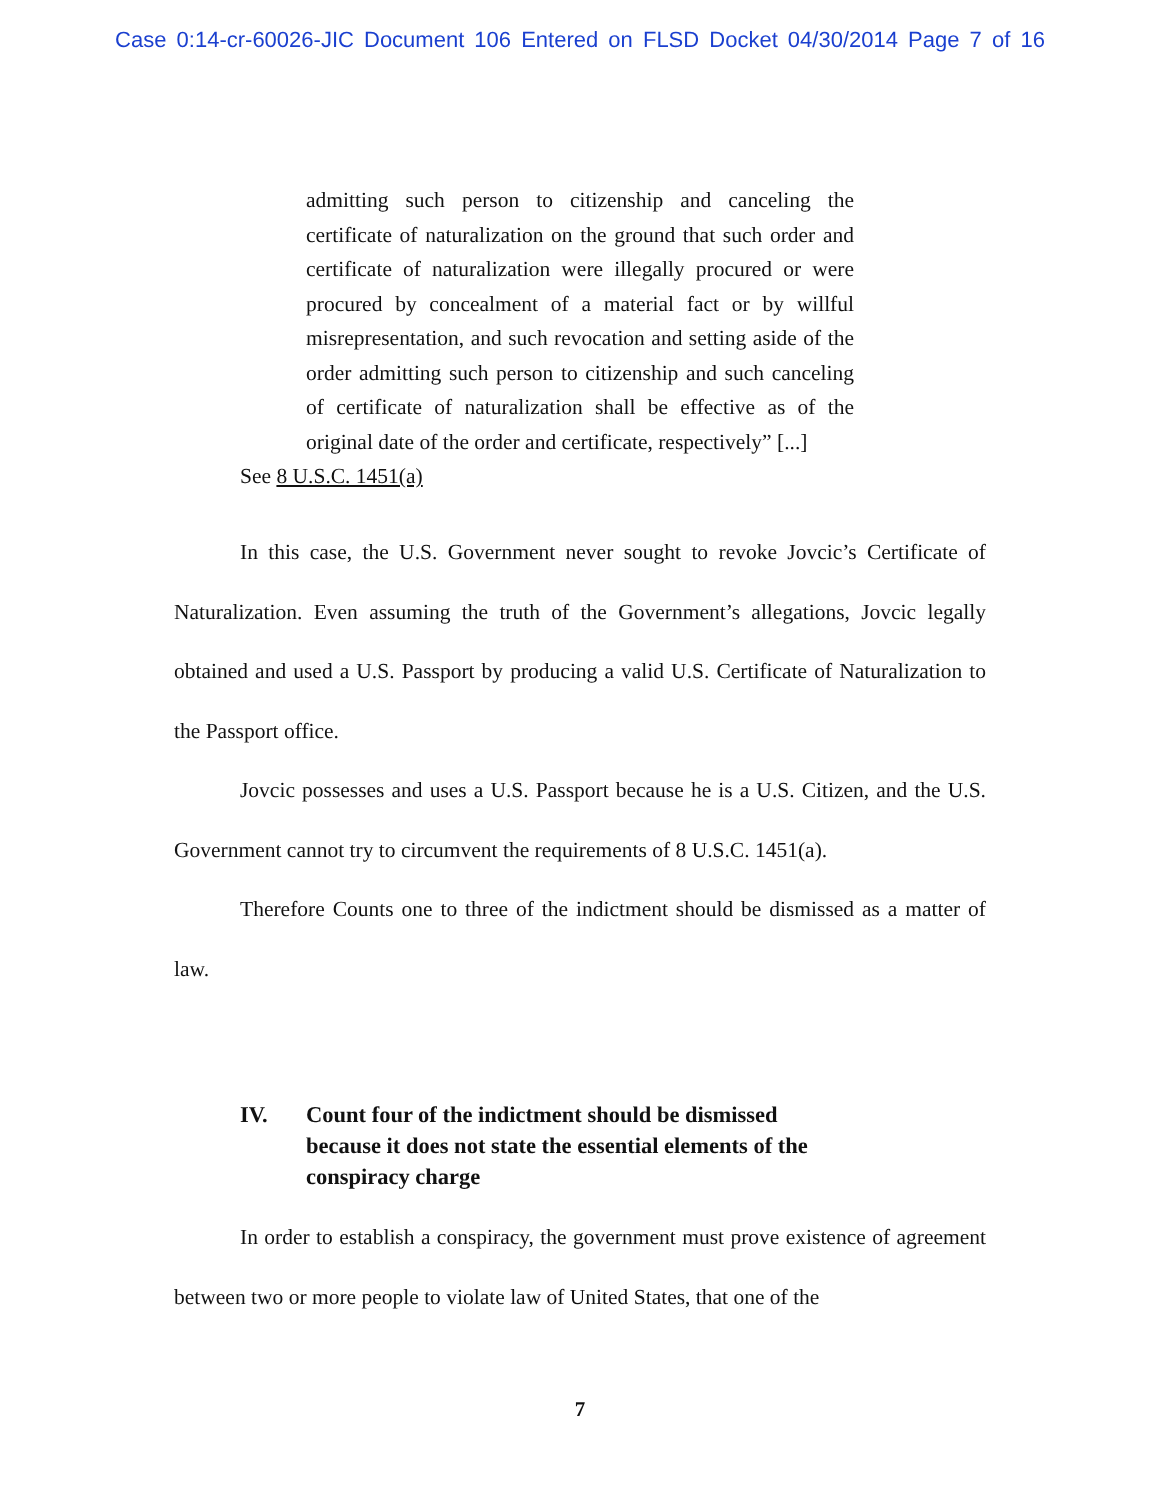Case 0:14-cr-60026-JIC Document 106 Entered on FLSD Docket 04/30/2014 Page 7 of 16
admitting such person to citizenship and canceling the certificate of naturalization on the ground that such order and certificate of naturalization were illegally procured or were procured by concealment of a material fact or by willful misrepresentation, and such revocation and setting aside of the order admitting such person to citizenship and such canceling of certificate of naturalization shall be effective as of the original date of the order and certificate, respectively” [...]
See 8 U.S.C. 1451(a)
In this case, the U.S. Government never sought to revoke Jovcic’s Certificate of Naturalization. Even assuming the truth of the Government’s allegations, Jovcic legally obtained and used a U.S. Passport by producing a valid U.S. Certificate of Naturalization to the Passport office.
Jovcic possesses and uses a U.S. Passport because he is a U.S. Citizen, and the U.S. Government cannot try to circumvent the requirements of 8 U.S.C. 1451(a).
Therefore Counts one to three of the indictment should be dismissed as a matter of law.
IV. Count four of the indictment should be dismissed because it does not state the essential elements of the conspiracy charge
In order to establish a conspiracy, the government must prove existence of agreement between two or more people to violate law of United States, that one of the
7